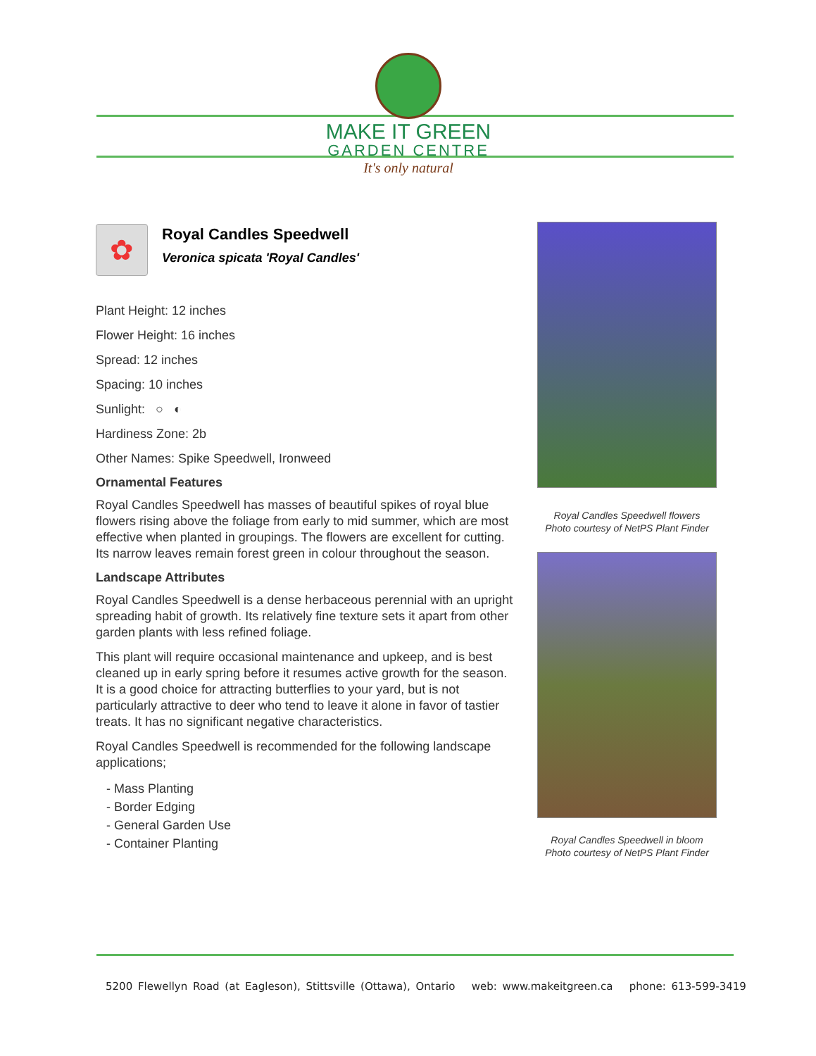MAKE IT GREEN
GARDEN CENTRE
It's only natural
✿
Royal Candles Speedwell
Veronica spicata 'Royal Candles'
Plant Height: 12 inches
Flower Height: 16 inches
Spread: 12 inches
Spacing: 10 inches
Sunlight: ○ ◐
Hardiness Zone: 2b
Other Names: Spike Speedwell, Ironweed
Ornamental Features
Royal Candles Speedwell has masses of beautiful spikes of royal blue flowers rising above the foliage from early to mid summer, which are most effective when planted in groupings. The flowers are excellent for cutting. Its narrow leaves remain forest green in colour throughout the season.
Landscape Attributes
Royal Candles Speedwell is a dense herbaceous perennial with an upright spreading habit of growth. Its relatively fine texture sets it apart from other garden plants with less refined foliage.
This plant will require occasional maintenance and upkeep, and is best cleaned up in early spring before it resumes active growth for the season. It is a good choice for attracting butterflies to your yard, but is not particularly attractive to deer who tend to leave it alone in favor of tastier treats. It has no significant negative characteristics.
Royal Candles Speedwell is recommended for the following landscape applications;
- Mass Planting
- Border Edging
- General Garden Use
- Container Planting
Royal Candles Speedwell flowers
Photo courtesy of NetPS Plant Finder
Royal Candles Speedwell in bloom
Photo courtesy of NetPS Plant Finder
5200 Flewellyn Road (at Eagleson), Stittsville (Ottawa), Ontario web: www.makeitgreen.ca phone: 613-599-3419